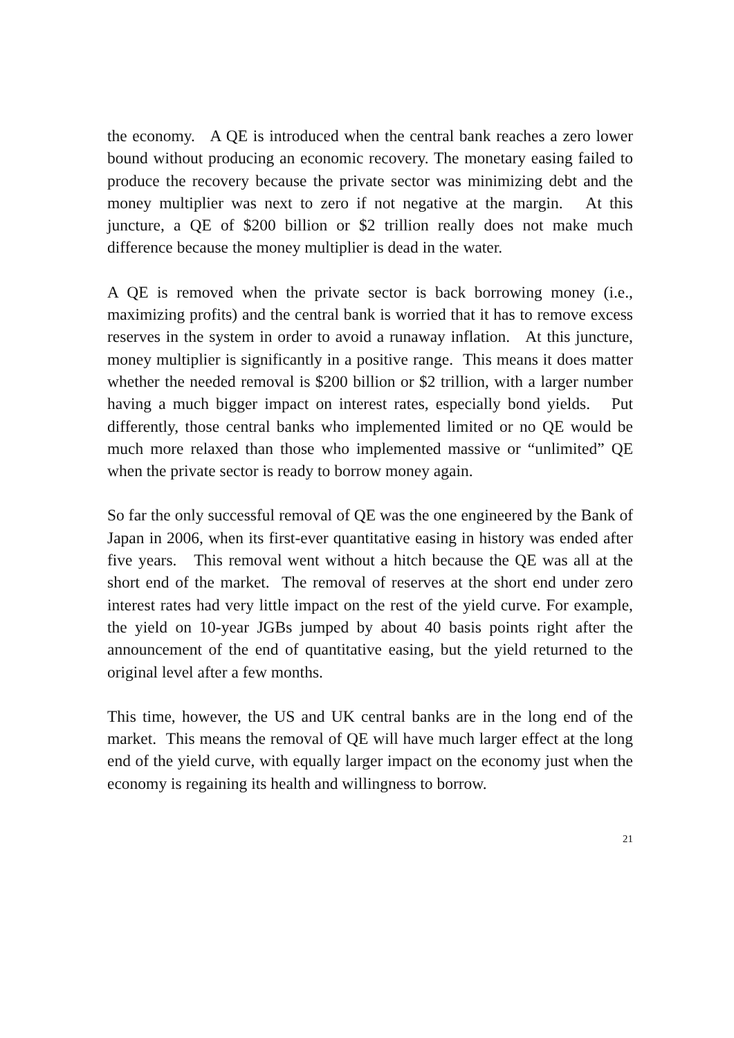the economy. A QE is introduced when the central bank reaches a zero lower bound without producing an economic recovery. The monetary easing failed to produce the recovery because the private sector was minimizing debt and the money multiplier was next to zero if not negative at the margin. At this juncture, a QE of $200 billion or $2 trillion really does not make much difference because the money multiplier is dead in the water.
A QE is removed when the private sector is back borrowing money (i.e., maximizing profits) and the central bank is worried that it has to remove excess reserves in the system in order to avoid a runaway inflation. At this juncture, money multiplier is significantly in a positive range. This means it does matter whether the needed removal is $200 billion or $2 trillion, with a larger number having a much bigger impact on interest rates, especially bond yields. Put differently, those central banks who implemented limited or no QE would be much more relaxed than those who implemented massive or “unlimited” QE when the private sector is ready to borrow money again.
So far the only successful removal of QE was the one engineered by the Bank of Japan in 2006, when its first-ever quantitative easing in history was ended after five years. This removal went without a hitch because the QE was all at the short end of the market. The removal of reserves at the short end under zero interest rates had very little impact on the rest of the yield curve. For example, the yield on 10-year JGBs jumped by about 40 basis points right after the announcement of the end of quantitative easing, but the yield returned to the original level after a few months.
This time, however, the US and UK central banks are in the long end of the market. This means the removal of QE will have much larger effect at the long end of the yield curve, with equally larger impact on the economy just when the economy is regaining its health and willingness to borrow.
21